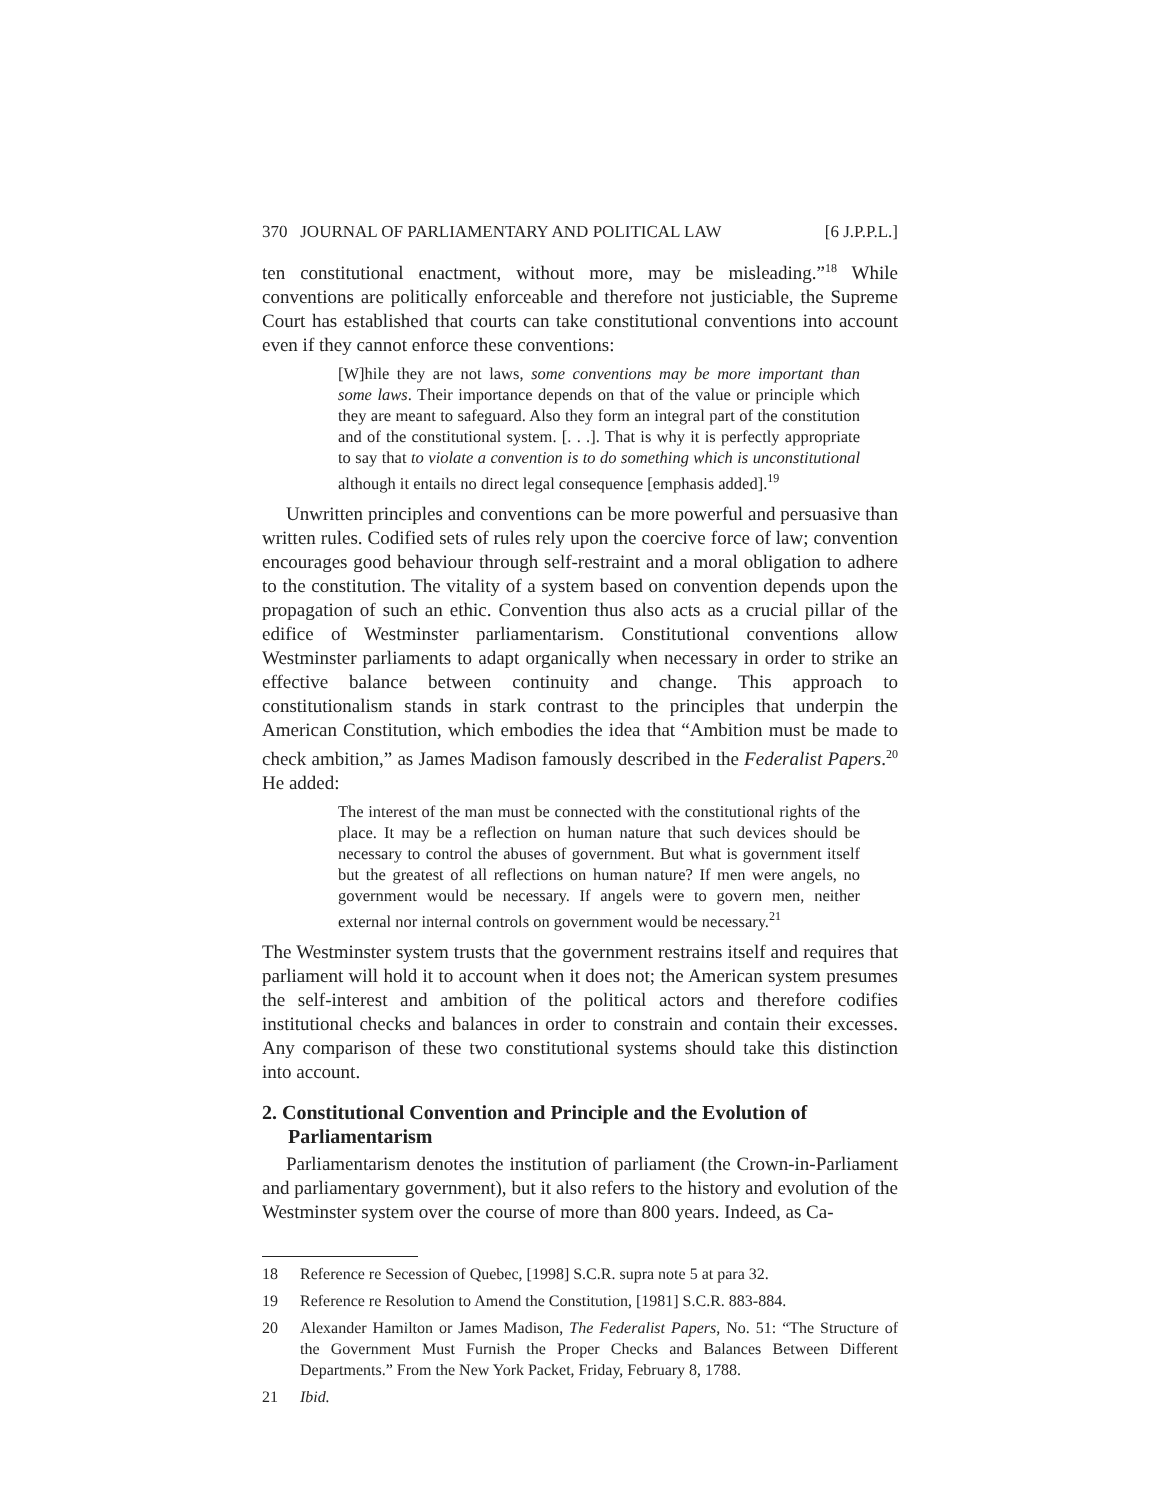370 JOURNAL OF PARLIAMENTARY AND POLITICAL LAW [6 J.P.P.L.]
ten constitutional enactment, without more, may be misleading.”<sup>18</sup> While conventions are politically enforceable and therefore not justiciable, the Supreme Court has established that courts can take constitutional conventions into account even if they cannot enforce these conventions:
[W]hile they are not laws, some conventions may be more important than some laws. Their importance depends on that of the value or principle which they are meant to safeguard. Also they form an integral part of the constitution and of the constitutional system. [. . .]. That is why it is perfectly appropriate to say that to violate a convention is to do something which is unconstitutional although it entails no direct legal consequence [emphasis added].<sup>19</sup>
Unwritten principles and conventions can be more powerful and persuasive than written rules. Codified sets of rules rely upon the coercive force of law; convention encourages good behaviour through self-restraint and a moral obligation to adhere to the constitution. The vitality of a system based on convention depends upon the propagation of such an ethic. Convention thus also acts as a crucial pillar of the edifice of Westminster parliamentarism. Constitutional conventions allow Westminster parliaments to adapt organically when necessary in order to strike an effective balance between continuity and change. This approach to constitutionalism stands in stark contrast to the principles that underpin the American Constitution, which embodies the idea that “Ambition must be made to check ambition,” as James Madison famously described in the Federalist Papers.<sup>20</sup> He added:
The interest of the man must be connected with the constitutional rights of the place. It may be a reflection on human nature that such devices should be necessary to control the abuses of government. But what is government itself but the greatest of all reflections on human nature? If men were angels, no government would be necessary. If angels were to govern men, neither external nor internal controls on government would be necessary.<sup>21</sup>
The Westminster system trusts that the government restrains itself and requires that parliament will hold it to account when it does not; the American system presumes the self-interest and ambition of the political actors and therefore codifies institutional checks and balances in order to constrain and contain their excesses. Any comparison of these two constitutional systems should take this distinction into account.
2. Constitutional Convention and Principle and the Evolution of Parliamentarism
Parliamentarism denotes the institution of parliament (the Crown-in-Parliament and parliamentary government), but it also refers to the history and evolution of the Westminster system over the course of more than 800 years. Indeed, as Ca-
18 Reference re Secession of Quebec, [1998] S.C.R. supra note 5 at para 32.
19 Reference re Resolution to Amend the Constitution, [1981] S.C.R. 883-884.
20 Alexander Hamilton or James Madison, The Federalist Papers, No. 51: “The Structure of the Government Must Furnish the Proper Checks and Balances Between Different Departments.” From the New York Packet, Friday, February 8, 1788.
21 Ibid.